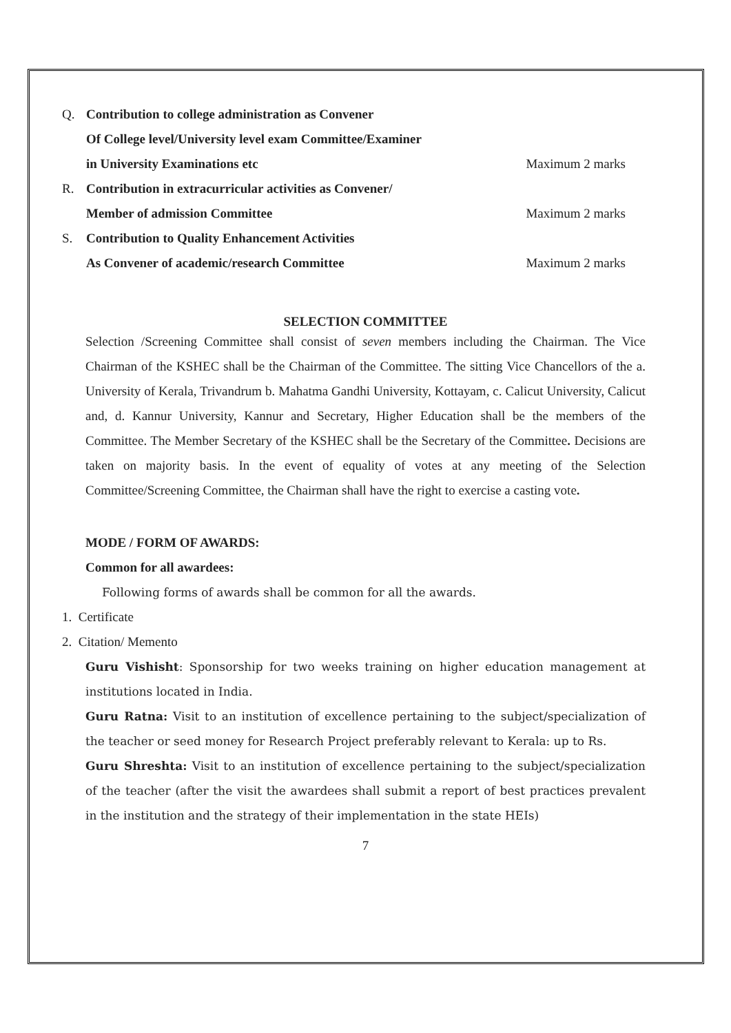Q. Contribution to college administration as Convener
Of College level/University level exam Committee/Examiner
in University Examinations etc Maximum 2 marks
R. Contribution in extracurricular activities as Convener/
Member of admission Committee Maximum 2 marks
S. Contribution to Quality Enhancement Activities
As Convener of academic/research Committee Maximum 2 marks
SELECTION COMMITTEE
Selection /Screening Committee shall consist of seven members including the Chairman. The Vice Chairman of the KSHEC shall be the Chairman of the Committee. The sitting Vice Chancellors of the a. University of Kerala, Trivandrum b. Mahatma Gandhi University, Kottayam, c. Calicut University, Calicut and, d. Kannur University, Kannur and Secretary, Higher Education shall be the members of the Committee. The Member Secretary of the KSHEC shall be the Secretary of the Committee. Decisions are taken on majority basis. In the event of equality of votes at any meeting of the Selection Committee/Screening Committee, the Chairman shall have the right to exercise a casting vote.
MODE / FORM OF AWARDS:
Common for all awardees:
Following forms of awards shall be common for all the awards.
1. Certificate
2. Citation/ Memento
Guru Vishisht: Sponsorship for two weeks training on higher education management at institutions located in India.
Guru Ratna: Visit to an institution of excellence pertaining to the subject/specialization of the teacher or seed money for Research Project preferably relevant to Kerala: up to Rs.
Guru Shreshta: Visit to an institution of excellence pertaining to the subject/specialization of the teacher (after the visit the awardees shall submit a report of best practices prevalent in the institution and the strategy of their implementation in the state HEIs)
7